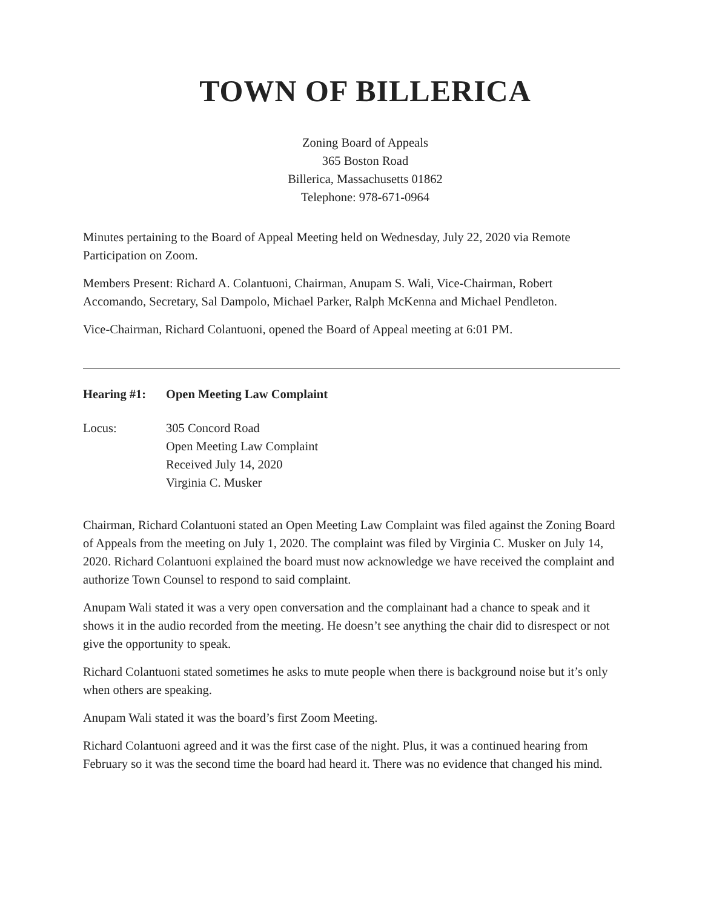TOWN OF BILLERICA
Zoning Board of Appeals
365 Boston Road
Billerica, Massachusetts 01862
Telephone: 978-671-0964
Minutes pertaining to the Board of Appeal Meeting held on Wednesday, July 22, 2020 via Remote Participation on Zoom.
Members Present: Richard A. Colantuoni, Chairman, Anupam S. Wali, Vice-Chairman, Robert Accomando, Secretary, Sal Dampolo, Michael Parker, Ralph McKenna and Michael Pendleton.
Vice-Chairman, Richard Colantuoni, opened the Board of Appeal meeting at 6:01 PM.
Hearing #1: Open Meeting Law Complaint
Locus: 305 Concord Road
Open Meeting Law Complaint
Received July 14, 2020
Virginia C. Musker
Chairman, Richard Colantuoni stated an Open Meeting Law Complaint was filed against the Zoning Board of Appeals from the meeting on July 1, 2020. The complaint was filed by Virginia C. Musker on July 14, 2020. Richard Colantuoni explained the board must now acknowledge we have received the complaint and authorize Town Counsel to respond to said complaint.
Anupam Wali stated it was a very open conversation and the complainant had a chance to speak and it shows it in the audio recorded from the meeting. He doesn’t see anything the chair did to disrespect or not give the opportunity to speak.
Richard Colantuoni stated sometimes he asks to mute people when there is background noise but it’s only when others are speaking.
Anupam Wali stated it was the board’s first Zoom Meeting.
Richard Colantuoni agreed and it was the first case of the night. Plus, it was a continued hearing from February so it was the second time the board had heard it. There was no evidence that changed his mind.